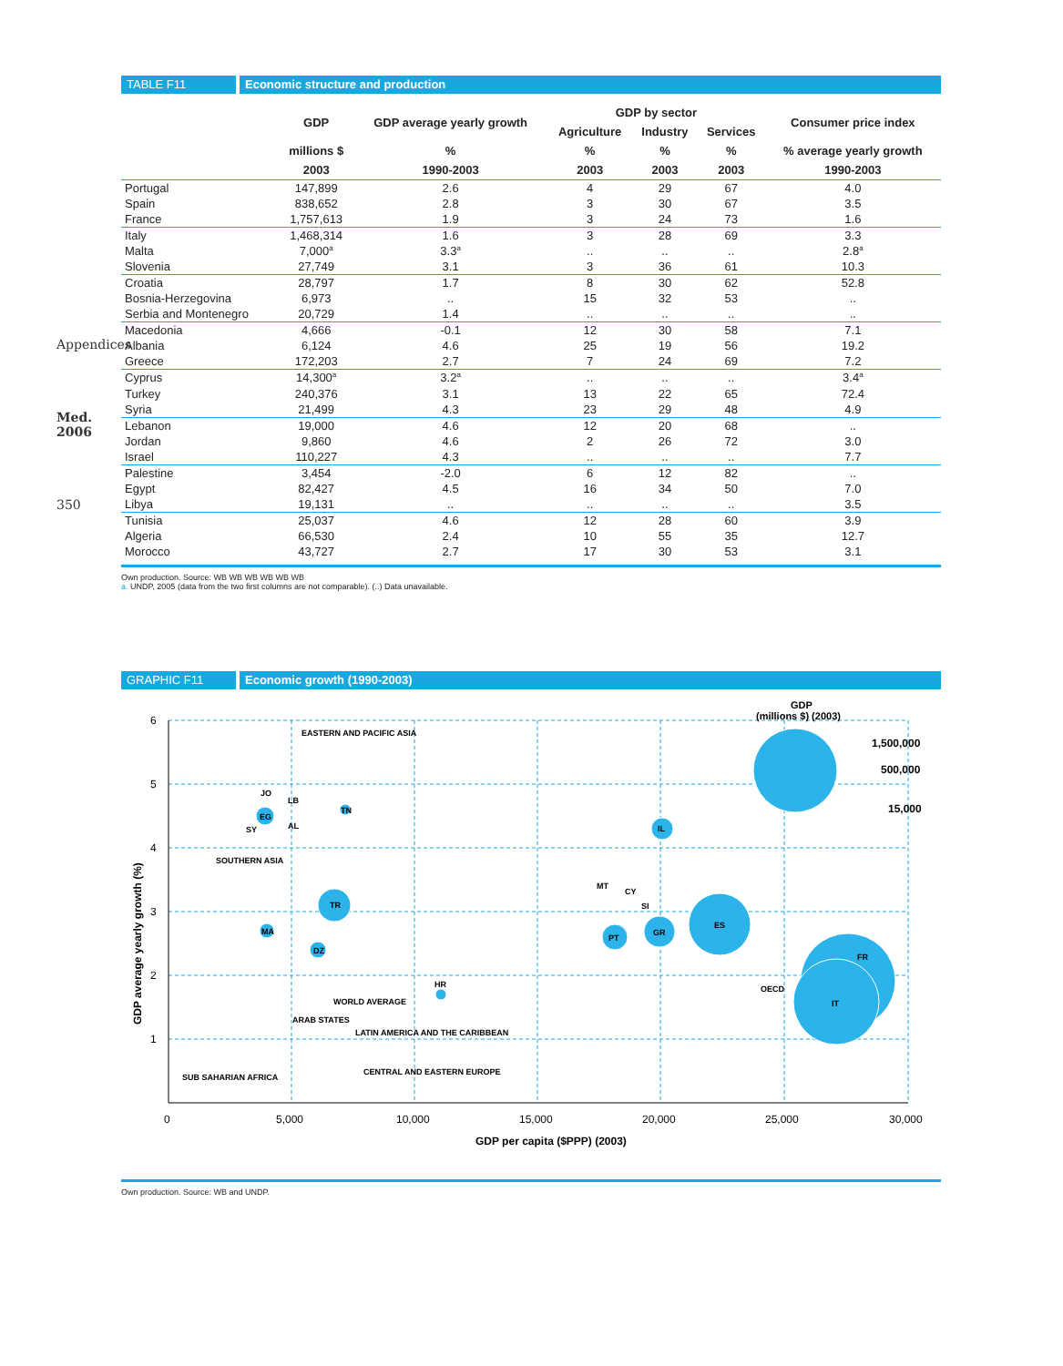Appendices
Med. 2006
350
TABLE F11 Economic structure and production
| | GDP | GDP average yearly growth | GDP by sector | | | Consumer price index |
| --- | --- | --- | --- | --- | --- | --- |
| | | | Agriculture | Industry | Services | |
| | millions $ | % | % | % | % | % average yearly growth |
| | 2003 | 1990-2003 | 2003 | 2003 | 2003 | 1990-2003 |
| Portugal | 147,899 | 2.6 | 4 | 29 | 67 | 4.0 |
| Spain | 838,652 | 2.8 | 3 | 30 | 67 | 3.5 |
| France | 1,757,613 | 1.9 | 3 | 24 | 73 | 1.6 |
| Italy | 1,468,314 | 1.6 | 3 | 28 | 69 | 3.3 |
| Malta | 7,000<sup>a</sup> | 3.3<sup>a</sup> | .. | .. | .. | 2.8<sup>a</sup> |
| Slovenia | 27,749 | 3.1 | 3 | 36 | 61 | 10.3 |
| Croatia | 28,797 | 1.7 | 8 | 30 | 62 | 52.8 |
| Bosnia-Herzegovina | 6,973 | .. | 15 | 32 | 53 | .. |
| Serbia and Montenegro | 20,729 | 1.4 | .. | .. | .. | .. |
| Macedonia | 4,666 | -0.1 | 12 | 30 | 58 | 7.1 |
| Albania | 6,124 | 4.6 | 25 | 19 | 56 | 19.2 |
| Greece | 172,203 | 2.7 | 7 | 24 | 69 | 7.2 |
| Cyprus | 14,300<sup>a</sup> | 3.2<sup>a</sup> | .. | .. | .. | 3.4<sup>a</sup> |
| Turkey | 240,376 | 3.1 | 13 | 22 | 65 | 72.4 |
| Syria | 21,499 | 4.3 | 23 | 29 | 48 | 4.9 |
| Lebanon | 19,000 | 4.6 | 12 | 20 | 68 | .. |
| Jordan | 9,860 | 4.6 | 2 | 26 | 72 | 3.0 |
| Israel | 110,227 | 4.3 | .. | .. | .. | 7.7 |
| Palestine | 3,454 | -2.0 | 6 | 12 | 82 | .. |
| Egypt | 82,427 | 4.5 | 16 | 34 | 50 | 7.0 |
| Libya | 19,131 | .. | .. | .. | .. | 3.5 |
| Tunisia | 25,037 | 4.6 | 12 | 28 | 60 | 3.9 |
| Algeria | 66,530 | 2.4 | 10 | 55 | 35 | 12.7 |
| Morocco | 43,727 | 2.7 | 17 | 30 | 53 | 3.1 |
Own production. Source: WB WB WB WB WB WB
a. UNDP, 2005 (data from the two first columns are not comparable). (..) Data unavailable.
GRAPHIC F11 Economic growth (1990-2003)
6
5
4
3
2
1
0
5,000
10,000
15,000
20,000
25,000
30,000
GDP per capita ($PPP) (2003)
GDP average yearly growth (%)
GDP
(millions $) (2003)
1,500,000
500,000
15,000
EASTERN AND PACIFIC ASIA
JO
LB
EG
SY
AL
TN
SOUTHERN ASIA
TR
MA
DZ
HR
WORLD AVERAGE
ARAB STATES
LATIN AMERICA AND THE CARIBBEAN
CENTRAL AND EASTERN EUROPE
SUB SAHARIAN AFRICA
MT
CY
SI
PT
GR
IL
ES
FR
IT
OECD
Own production. Source: WB and UNDP.